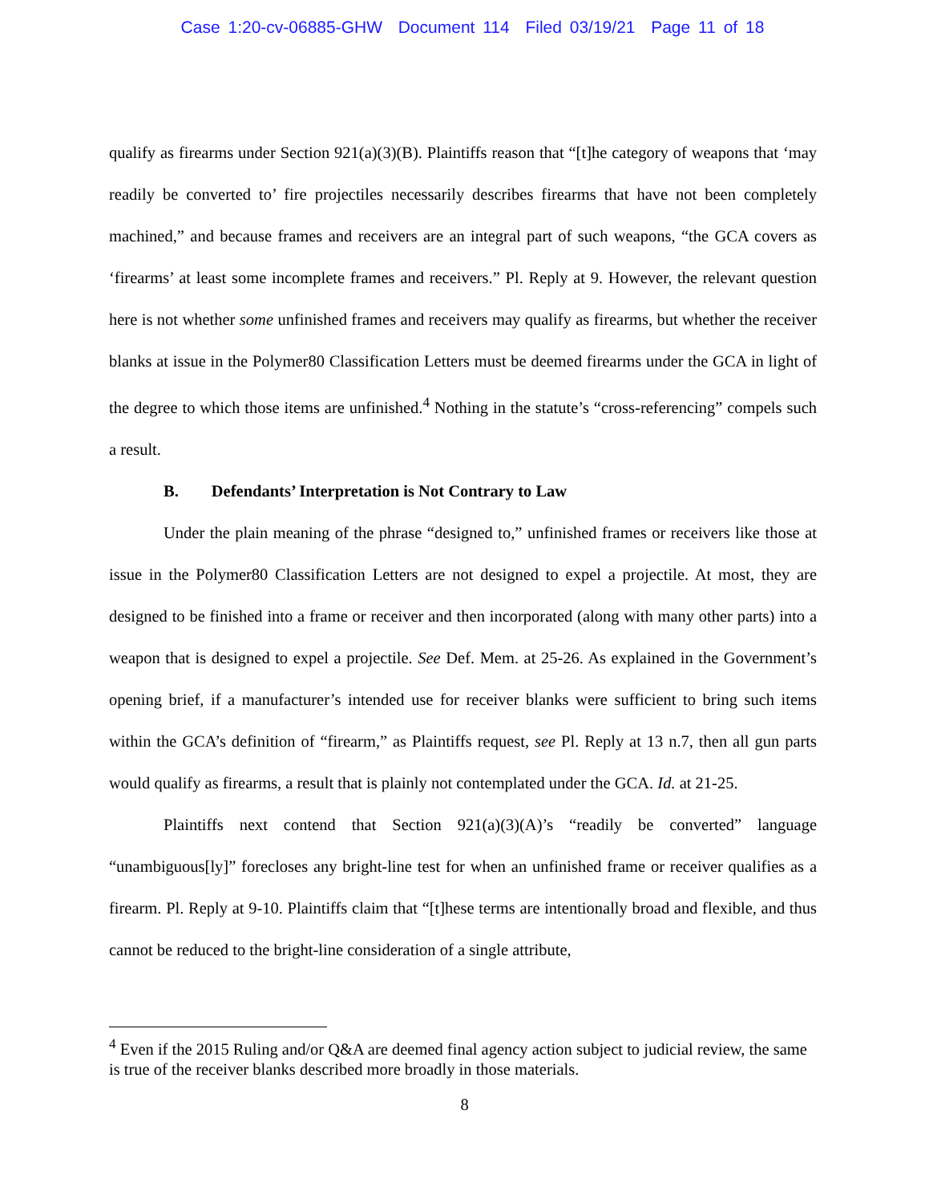Case 1:20-cv-06885-GHW Document 114 Filed 03/19/21 Page 11 of 18
qualify as firearms under Section 921(a)(3)(B). Plaintiffs reason that “[t]he category of weapons that ‘may readily be converted to’ fire projectiles necessarily describes firearms that have not been completely machined,” and because frames and receivers are an integral part of such weapons, “the GCA covers as ‘firearms’ at least some incomplete frames and receivers.” Pl. Reply at 9. However, the relevant question here is not whether some unfinished frames and receivers may qualify as firearms, but whether the receiver blanks at issue in the Polymer80 Classification Letters must be deemed firearms under the GCA in light of the degree to which those items are unfinished.<sup>4</sup> Nothing in the statute’s “cross-referencing” compels such a result.
B. Defendants’ Interpretation is Not Contrary to Law
Under the plain meaning of the phrase “designed to,” unfinished frames or receivers like those at issue in the Polymer80 Classification Letters are not designed to expel a projectile. At most, they are designed to be finished into a frame or receiver and then incorporated (along with many other parts) into a weapon that is designed to expel a projectile. See Def. Mem. at 25-26. As explained in the Government’s opening brief, if a manufacturer’s intended use for receiver blanks were sufficient to bring such items within the GCA’s definition of “firearm,” as Plaintiffs request, see Pl. Reply at 13 n.7, then all gun parts would qualify as firearms, a result that is plainly not contemplated under the GCA. Id. at 21-25.
Plaintiffs next contend that Section 921(a)(3)(A)’s “readily be converted” language “unambiguous[ly]” forecloses any bright-line test for when an unfinished frame or receiver qualifies as a firearm. Pl. Reply at 9-10. Plaintiffs claim that “[t]hese terms are intentionally broad and flexible, and thus cannot be reduced to the bright-line consideration of a single attribute,
<sup>4</sup> Even if the 2015 Ruling and/or Q&A are deemed final agency action subject to judicial review, the same is true of the receiver blanks described more broadly in those materials.
8